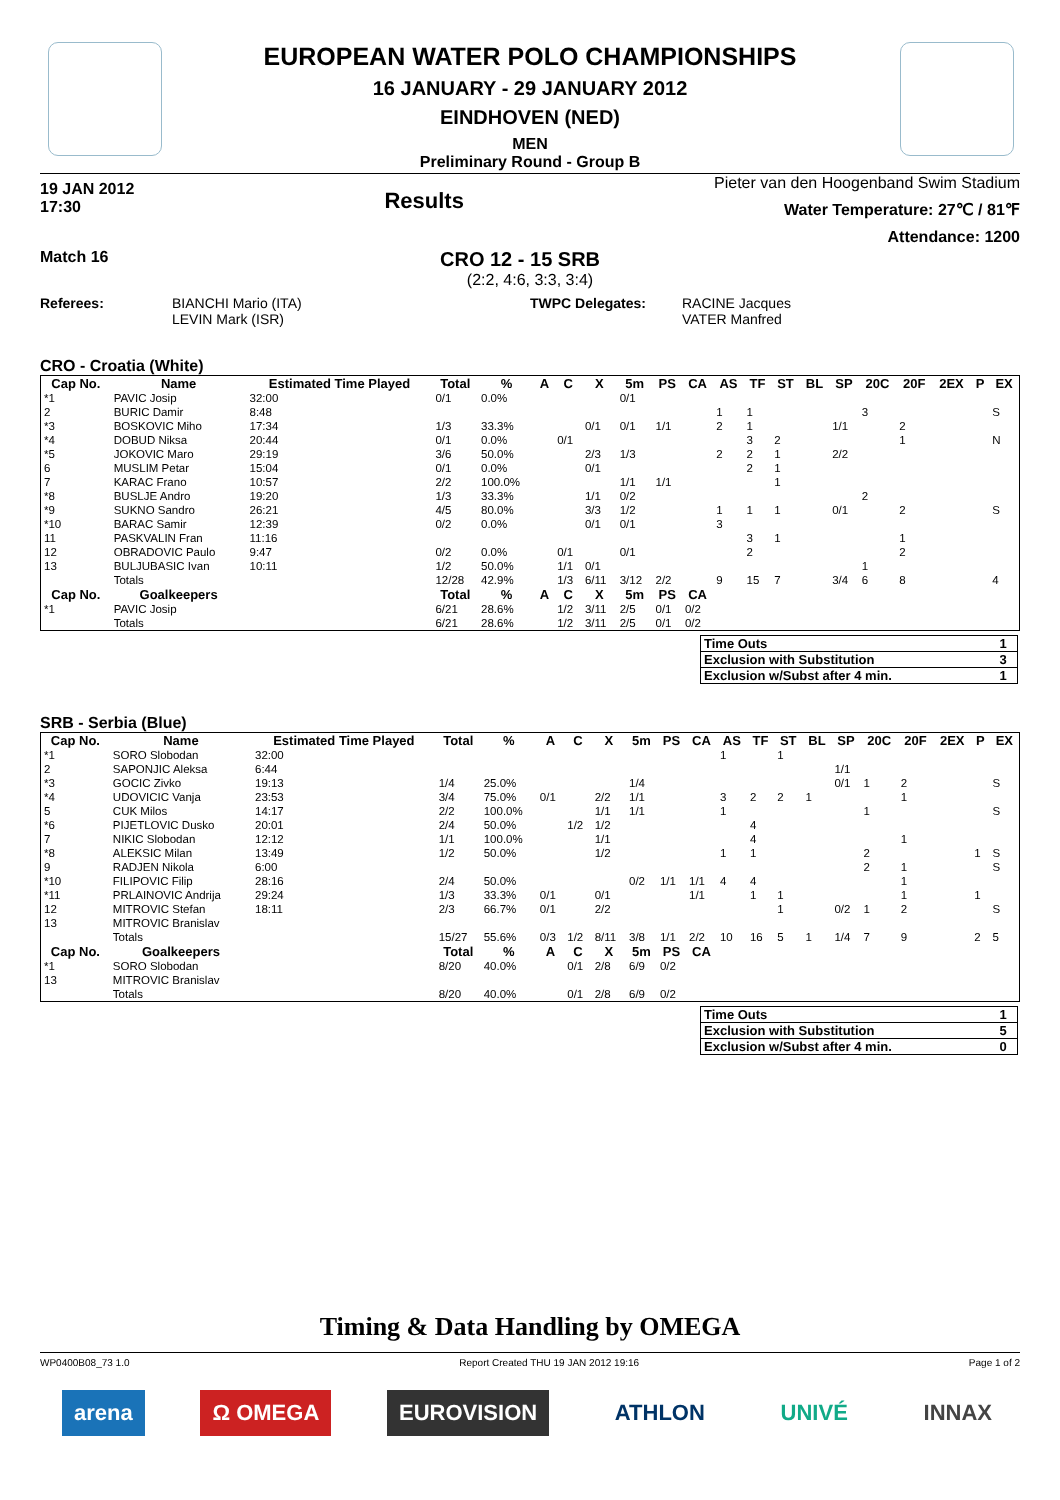EUROPEAN WATER POLO CHAMPIONSHIPS
16 JANUARY - 29 JANUARY 2012
EINDHOVEN (NED)
MEN
Preliminary Round - Group B
19 JAN 2012
17:30
Results
Pieter van den Hoogenband Swim Stadium
Water Temperature: 27℃ / 81℉
Attendance: 1200
Match 16 CRO 12 - 15 SRB
(2:2, 4:6, 3:3, 3:4)
Referees: BIANCHI Mario (ITA)
LEVIN Mark (ISR)
TWPC Delegates: RACINE Jacques
VATER Manfred
CRO - Croatia (White)
| Cap No. | Name | Estimated Time Played | Total | % | A | C | X | 5m | PS | CA | AS | TF | ST | BL | SP | 20C | 20F | 2EX | P | EX |
| --- | --- | --- | --- | --- | --- | --- | --- | --- | --- | --- | --- | --- | --- | --- | --- | --- | --- | --- | --- | --- |
| *1 | PAVIC Josip | 32:00 | 0/1 | 0.0% | | | | 0/1 | | | | | | | | | | | | |
| 2 | BURIC Damir | 8:48 | | | | | | | | | 1 | 1 | | | | 3 | | | | S |
| *3 | BOSKOVIC Miho | 17:34 | 1/3 | 33.3% | | | 0/1 | 0/1 | 1/1 | | 2 | 1 | | | 1/1 | | 2 | | | |
| *4 | DOBUD Niksa | 20:44 | 0/1 | 0.0% | | 0/1 | | | | | | 3 | 2 | | | | 1 | | | N |
| *5 | JOKOVIC Maro | 29:19 | 3/6 | 50.0% | | | 2/3 | 1/3 | | | 2 | 2 | 1 | | 2/2 | | | | | |
| 6 | MUSLIM Petar | 15:04 | 0/1 | 0.0% | | | 0/1 | | | | | 2 | 1 | | | | | | | |
| 7 | KARAC Frano | 10:57 | 2/2 | 100.0% | | | | 1/1 | 1/1 | | | | 1 | | | | | | | |
| *8 | BUSLJE Andro | 19:20 | 1/3 | 33.3% | | | 1/1 | 0/2 | | | | | | | | 2 | | | | |
| *9 | SUKNO Sandro | 26:21 | 4/5 | 80.0% | | | 3/3 | 1/2 | | | 1 | 1 | 1 | | 0/1 | | 2 | | | S |
| *10 | BARAC Samir | 12:39 | 0/2 | 0.0% | | | 0/1 | 0/1 | | | 3 | | | | | | | | | |
| 11 | PASKVALIN Fran | 11:16 | | | | | | | | | | 3 | 1 | | | | 1 | | | |
| 12 | OBRADOVIC Paulo | 9:47 | 0/2 | 0.0% | | 0/1 | | 0/1 | | | | 2 | | | | | 2 | | | |
| 13 | BULJUBASIC Ivan | 10:11 | 1/2 | 50.0% | | 1/1 | 0/1 | | | | | | | | | 1 | | | | |
| | Totals | | 12/28 | 42.9% | | 1/3 | 6/11 | 3/12 | 2/2 | | 9 | 15 | 7 | | 3/4 | 6 | 8 | | | 4 |
| Cap No. | Goalkeepers | | Total | % | A | C | X | 5m | PS | CA | | | | | | | | | | |
| *1 | PAVIC Josip | | 6/21 | 28.6% | | 1/2 | 3/11 | 2/5 | 0/1 | 0/2 | | | | | | | | | | |
| | Totals | | 6/21 | 28.6% | | 1/2 | 3/11 | 2/5 | 0/1 | 0/2 | | | | | | | | | | |
| Time Outs | 1 |
| Exclusion with Substitution | 3 |
| Exclusion w/Subst after 4 min. | 1 |
SRB - Serbia (Blue)
| Cap No. | Name | Estimated Time Played | Total | % | A | C | X | 5m | PS | CA | AS | TF | ST | BL | SP | 20C | 20F | 2EX | P | EX |
| --- | --- | --- | --- | --- | --- | --- | --- | --- | --- | --- | --- | --- | --- | --- | --- | --- | --- | --- | --- | --- |
| *1 | SORO Slobodan | 32:00 | | | | | | | | | 1 | | 1 | | | | | | | |
| 2 | SAPONJIC Aleksa | 6:44 | | | | | | | | | | | | | 1/1 | | | | | |
| *3 | GOCIC Zivko | 19:13 | 1/4 | 25.0% | | | | 1/4 | | | | | | | 0/1 | 1 | 2 | | | S |
| *4 | UDOVICIC Vanja | 23:53 | 3/4 | 75.0% | 0/1 | | 2/2 | 1/1 | | | 3 | 2 | 2 | 1 | | | 1 | | | |
| 5 | CUK Milos | 14:17 | 2/2 | 100.0% | | | 1/1 | 1/1 | | | 1 | | | | | 1 | | | | S |
| *6 | PIJETLOVIC Dusko | 20:01 | 2/4 | 50.0% | | 1/2 | 1/2 | | | | | 4 | | | | | | | | |
| 7 | NIKIC Slobodan | 12:12 | 1/1 | 100.0% | | | 1/1 | | | | | 4 | | | | | 1 | | | |
| *8 | ALEKSIC Milan | 13:49 | 1/2 | 50.0% | | | 1/2 | | | | 1 | 1 | | | | 2 | | | 1 | S |
| 9 | RADJEN Nikola | 6:00 | | | | | | | | | | | | | | 2 | 1 | | | S |
| *10 | FILIPOVIC Filip | 28:16 | 2/4 | 50.0% | | | | 0/2 | 1/1 | 1/1 | 4 | 4 | | | | | 1 | | | |
| *11 | PRLAINOVIC Andrija | 29:24 | 1/3 | 33.3% | 0/1 | | 0/1 | | | 1/1 | | 1 | 1 | | | | 1 | | 1 | |
| 12 | MITROVIC Stefan | 18:11 | 2/3 | 66.7% | 0/1 | | 2/2 | | | | | | 1 | | 0/2 | 1 | 2 | | | S |
| 13 | MITROVIC Branislav | | | | | | | | | | | | | | | | | | | |
| | Totals | | 15/27 | 55.6% | 0/3 | 1/2 | 8/11 | 3/8 | 1/1 | 2/2 | 10 | 16 | 5 | 1 | 1/4 | 7 | 9 | | 2 | 5 |
| Cap No. | Goalkeepers | | Total | % | A | C | X | 5m | PS | CA | | | | | | | | | | |
| *1 | SORO Slobodan | | 8/20 | 40.0% | | 0/1 | 2/8 | 6/9 | 0/2 | | | | | | | | | | | |
| 13 | MITROVIC Branislav | | | | | | | | | | | | | | | | | | | |
| | Totals | | 8/20 | 40.0% | | 0/1 | 2/8 | 6/9 | 0/2 | | | | | | | | | | | |
| Time Outs | 1 |
| Exclusion with Substitution | 5 |
| Exclusion w/Subst after 4 min. | 0 |
Timing & Data Handling by OMEGA
WP0400B08_73 1.0 Report Created THU 19 JAN 2012 19:16 Page 1 of 2
arena Ω OMEGA EUROVISION ATHLON UNIVÉ INNAX